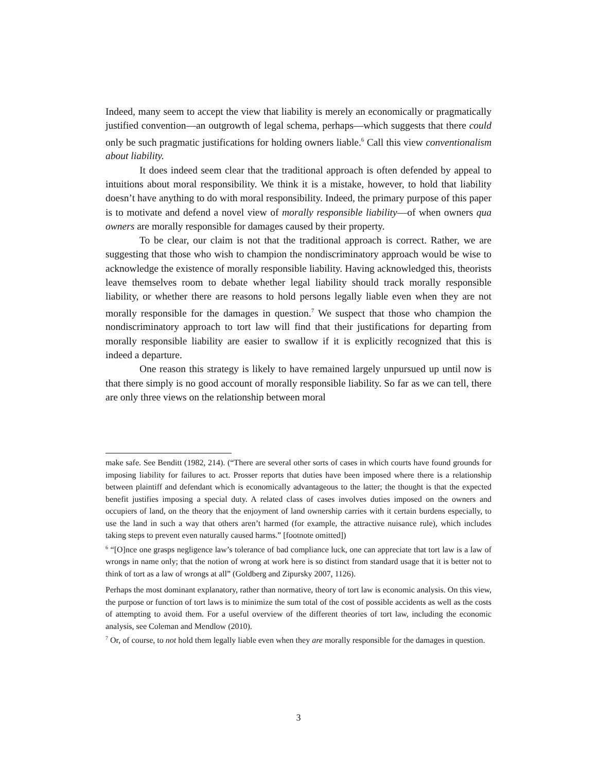Indeed, many seem to accept the view that liability is merely an economically or pragmatically justified convention—an outgrowth of legal schema, perhaps—which suggests that there could only be such pragmatic justifications for holding owners liable.<sup>6</sup> Call this view conventionalism about liability.
It does indeed seem clear that the traditional approach is often defended by appeal to intuitions about moral responsibility. We think it is a mistake, however, to hold that liability doesn’t have anything to do with moral responsibility. Indeed, the primary purpose of this paper is to motivate and defend a novel view of morally responsible liability—of when owners qua owners are morally responsible for damages caused by their property.
To be clear, our claim is not that the traditional approach is correct. Rather, we are suggesting that those who wish to champion the nondiscriminatory approach would be wise to acknowledge the existence of morally responsible liability. Having acknowledged this, theorists leave themselves room to debate whether legal liability should track morally responsible liability, or whether there are reasons to hold persons legally liable even when they are not morally responsible for the damages in question.<sup>7</sup> We suspect that those who champion the nondiscriminatory approach to tort law will find that their justifications for departing from morally responsible liability are easier to swallow if it is explicitly recognized that this is indeed a departure.
One reason this strategy is likely to have remained largely unpursued up until now is that there simply is no good account of morally responsible liability. So far as we can tell, there are only three views on the relationship between moral
make safe. See Benditt (1982, 214). (“There are several other sorts of cases in which courts have found grounds for imposing liability for failures to act. Prosser reports that duties have been imposed where there is a relationship between plaintiff and defendant which is economically advantageous to the latter; the thought is that the expected benefit justifies imposing a special duty. A related class of cases involves duties imposed on the owners and occupiers of land, on the theory that the enjoyment of land ownership carries with it certain burdens especially, to use the land in such a way that others aren’t harmed (for example, the attractive nuisance rule), which includes taking steps to prevent even naturally caused harms.” [footnote omitted])
<sup>6</sup> “[O]nce one grasps negligence law’s tolerance of bad compliance luck, one can appreciate that tort law is a law of wrongs in name only; that the notion of wrong at work here is so distinct from standard usage that it is better not to think of tort as a law of wrongs at all” (Goldberg and Zipursky 2007, 1126).
Perhaps the most dominant explanatory, rather than normative, theory of tort law is economic analysis. On this view, the purpose or function of tort laws is to minimize the sum total of the cost of possible accidents as well as the costs of attempting to avoid them. For a useful overview of the different theories of tort law, including the economic analysis, see Coleman and Mendlow (2010).
<sup>7</sup> Or, of course, to not hold them legally liable even when they are morally responsible for the damages in question.
3